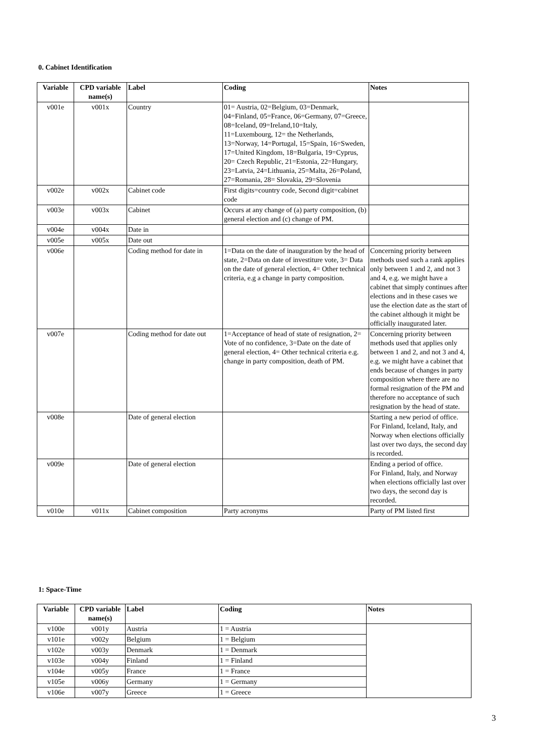0. Cabinet Identification
| Variable | CPD variable name(s) | Label | Coding | Notes |
| --- | --- | --- | --- | --- |
| v001e | v001x | Country | 01= Austria, 02=Belgium, 03=Denmark, 04=Finland, 05=France, 06=Germany, 07=Greece, 08=Iceland, 09=Ireland,10=Italy, 11=Luxembourg, 12= the Netherlands, 13=Norway, 14=Portugal, 15=Spain, 16=Sweden, 17=United Kingdom, 18=Bulgaria, 19=Cyprus, 20= Czech Republic, 21=Estonia, 22=Hungary, 23=Latvia, 24=Lithuania, 25=Malta, 26=Poland, 27=Romania, 28= Slovakia, 29=Slovenia | |
| v002e | v002x | Cabinet code | First digits=country code, Second digit=cabinet code | |
| v003e | v003x | Cabinet | Occurs at any change of (a) party composition, (b) general election and (c) change of PM. | |
| v004e | v004x | Date in | | |
| v005e | v005x | Date out | | |
| v006e | | Coding method for date in | 1=Data on the date of inauguration by the head of state, 2=Data on date of investiture vote, 3= Data on the date of general election, 4= Other technical criteria, e.g a change in party composition. | Concerning priority between methods used such a rank applies only between 1 and 2, and not 3 and 4, e.g. we might have a cabinet that simply continues after elections and in these cases we use the election date as the start of the cabinet although it might be officially inaugurated later. |
| v007e | | Coding method for date out | 1=Acceptance of head of state of resignation, 2= Vote of no confidence, 3=Date on the date of general election, 4= Other technical criteria e.g. change in party composition, death of PM. | Concerning priority between methods used that applies only between 1 and 2, and not 3 and 4, e.g. we might have a cabinet that ends because of changes in party composition where there are no formal resignation of the PM and therefore no acceptance of such resignation by the head of state. |
| v008e | | Date of general election | | Starting a new period of office. For Finland, Iceland, Italy, and Norway when elections officially last over two days, the second day is recorded. |
| v009e | | Date of general election | | Ending a period of office. For Finland, Italy, and Norway when elections officially last over two days, the second day is recorded. |
| v010e | v011x | Cabinet composition | Party acronyms | Party of PM listed first |
1: Space-Time
| Variable | CPD variable name(s) | Label | Coding | Notes |
| --- | --- | --- | --- | --- |
| v100e | v001y | Austria | 1 = Austria | |
| v101e | v002y | Belgium | 1 = Belgium | |
| v102e | v003y | Denmark | 1 = Denmark | |
| v103e | v004y | Finland | 1 = Finland | |
| v104e | v005y | France | 1 = France | |
| v105e | v006y | Germany | 1 = Germany | |
| v106e | v007y | Greece | 1 = Greece | |
3